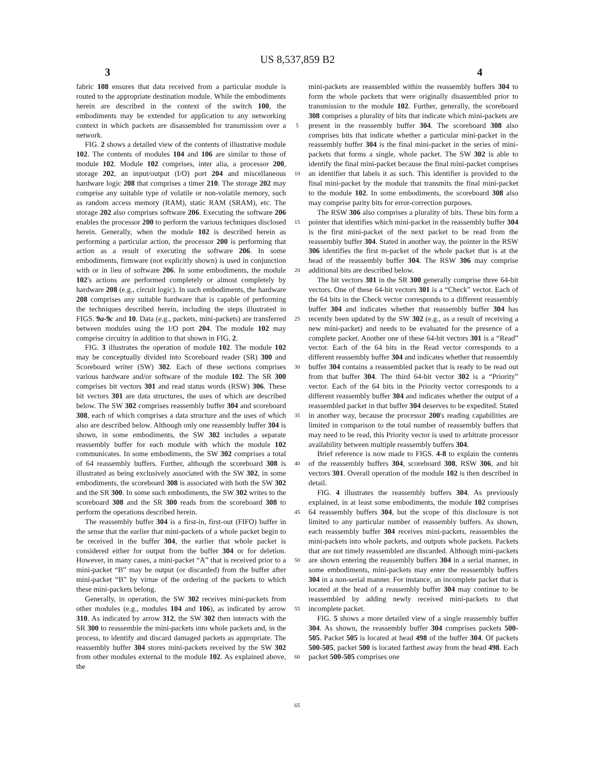US 8,537,859 B2
3 4
fabric 108 ensures that data received from a particular module is routed to the appropriate destination module. While the embodiments herein are described in the context of the switch 100, the embodiments may be extended for application to any networking context in which packets are disassembled for transmission over a network.
FIG. 2 shows a detailed view of the contents of illustrative module 102. The contents of modules 104 and 106 are similar to those of module 102. Module 102 comprises, inter alia, a processor 200, storage 202, an input/output (I/O) port 204 and miscellaneous hardware logic 208 that comprises a timer 210. The storage 202 may comprise any suitable type of volatile or non-volatile memory, such as random access memory (RAM), static RAM (SRAM), etc. The storage 202 also comprises software 206. Executing the software 206 enables the processor 200 to perform the various techniques disclosed herein. Generally, when the module 102 is described herein as performing a particular action, the processor 200 is performing that action as a result of executing the software 206. In some embodiments, firmware (not explicitly shown) is used in conjunction with or in lieu of software 206. In some embodiments, the module 102's actions are performed completely or almost completely by hardware 208 (e.g., circuit logic). In such embodiments, the hardware 208 comprises any suitable hardware that is capable of performing the techniques described herein, including the steps illustrated in FIGS. 9a-9c and 10. Data (e.g., packets, mini-packets) are transferred between modules using the I/O port 204. The module 102 may comprise circuitry in addition to that shown in FIG. 2.
FIG. 3 illustrates the operation of module 102. The module 102 may be conceptually divided into Scoreboard reader (SR) 300 and Scoreboard writer (SW) 302. Each of these sections comprises various hardware and/or software of the module 102. The SR 300 comprises bit vectors 301 and read status words (RSW) 306. These bit vectors 301 are data structures, the uses of which are described below. The SW 302 comprises reassembly buffer 304 and scoreboard 308, each of which comprises a data structure and the uses of which also are described below. Although only one reassembly buffer 304 is shown, in some embodiments, the SW 302 includes a separate reassembly buffer for each module with which the module 102 communicates. In some embodiments, the SW 302 comprises a total of 64 reassembly buffers. Further, although the scoreboard 308 is illustrated as being exclusively associated with the SW 302, in some embodiments, the scoreboard 308 is associated with both the SW 302 and the SR 300. In some such embodiments, the SW 302 writes to the scoreboard 308 and the SR 300 reads from the scoreboard 308 to perform the operations described herein.
The reassembly buffer 304 is a first-in, first-out (FIFO) buffer in the sense that the earlier that mini-packets of a whole packet begin to be received in the buffer 304, the earlier that whole packet is considered either for output from the buffer 304 or for deletion. However, in many cases, a mini-packet “A” that is received prior to a mini-packet “B” may be output (or discarded) from the buffer after mini-packet “B” by virtue of the ordering of the packets to which these mini-packets belong.
Generally, in operation, the SW 302 receives mini-packets from other modules (e.g., modules 104 and 106), as indicated by arrow 310. As indicated by arrow 312, the SW 302 then interacts with the SR 300 to reassemble the mini-packets into whole packets and, in the process, to identify and discard damaged packets as appropriate. The reassembly buffer 304 stores mini-packets received by the SW 302 from other modules external to the module 102. As explained above, the
5
10
15
20
25
30
35
40
45
50
55
60
65
mini-packets are reassembled within the reassembly buffers 304 to form the whole packets that were originally disassembled prior to transmission to the module 102. Further, generally, the scoreboard 308 comprises a plurality of bits that indicate which mini-packets are present in the reassembly buffer 304. The scoreboard 308 also comprises bits that indicate whether a particular mini-packet in the reassembly buffer 304 is the final mini-packet in the series of mini-packets that forms a single, whole packet. The SW 302 is able to identify the final mini-packet because the final mini-packet comprises an identifier that labels it as such. This identifier is provided to the final mini-packet by the module that transmits the final mini-packet to the module 102. In some embodiments, the scoreboard 308 also may comprise parity bits for error-correction purposes.
The RSW 306 also comprises a plurality of bits. These bits form a pointer that identifies which mini-packet in the reassembly buffer 304 is the first mini-packet of the next packet to be read from the reassembly buffer 304. Stated in another way, the pointer in the RSW 306 identifies the first m-packet of the whole packet that is at the head of the reassembly buffer 304. The RSW 306 may comprise additional bits are described below.
The bit vectors 301 in the SR 300 generally comprise three 64-bit vectors. One of these 64-bit vectors 301 is a “Check” vector. Each of the 64 bits in the Check vector corresponds to a different reassembly buffer 304 and indicates whether that reassembly buffer 304 has recently been updated by the SW 302 (e.g., as a result of receiving a new mini-packet) and needs to be evaluated for the presence of a complete packet. Another one of these 64-bit vectors 301 is a “Read” vector. Each of the 64 bits in the Read vector corresponds to a different reassembly buffer 304 and indicates whether that reassembly buffer 304 contains a reassembled packet that is ready to be read out from that buffer 304. The third 64-bit vector 302 is a “Priority” vector. Each of the 64 bits in the Priority vector corresponds to a different reassembly buffer 304 and indicates whether the output of a reassembled packet in that buffer 304 deserves to be expedited. Stated in another way, because the processor 200's reading capabilities are limited in comparison to the total number of reassembly buffers that may need to be read, this Priority vector is used to arbitrate processor availability between multiple reassembly buffers 304.
Brief reference is now made to FIGS. 4-8 to explain the contents of the reassembly buffers 304, scoreboard 308, RSW 306, and bit vectors 301. Overall operation of the module 102 is then described in detail.
FIG. 4 illustrates the reassembly buffers 304. As previously explained, in at least some embodiments, the module 102 comprises 64 reassembly buffers 304, but the scope of this disclosure is not limited to any particular number of reassembly buffers. As shown, each reassembly buffer 304 receives mini-packets, reassembles the mini-packets into whole packets, and outputs whole packets. Packets that are not timely reassembled are discarded. Although mini-packets are shown entering the reassembly buffers 304 in a serial manner, in some embodiments, mini-packets may enter the reassembly buffers 304 in a non-serial manner. For instance, an incomplete packet that is located at the head of a reassembly buffer 304 may continue to be reassembled by adding newly received mini-packets to that incomplete packet.
FIG. 5 shows a more detailed view of a single reassembly buffer 304. As shown, the reassembly buffer 304 comprises packets 500-505. Packet 505 is located at head 498 of the buffer 304. Of packets 500-505, packet 500 is located farthest away from the head 498. Each packet 500-505 comprises one